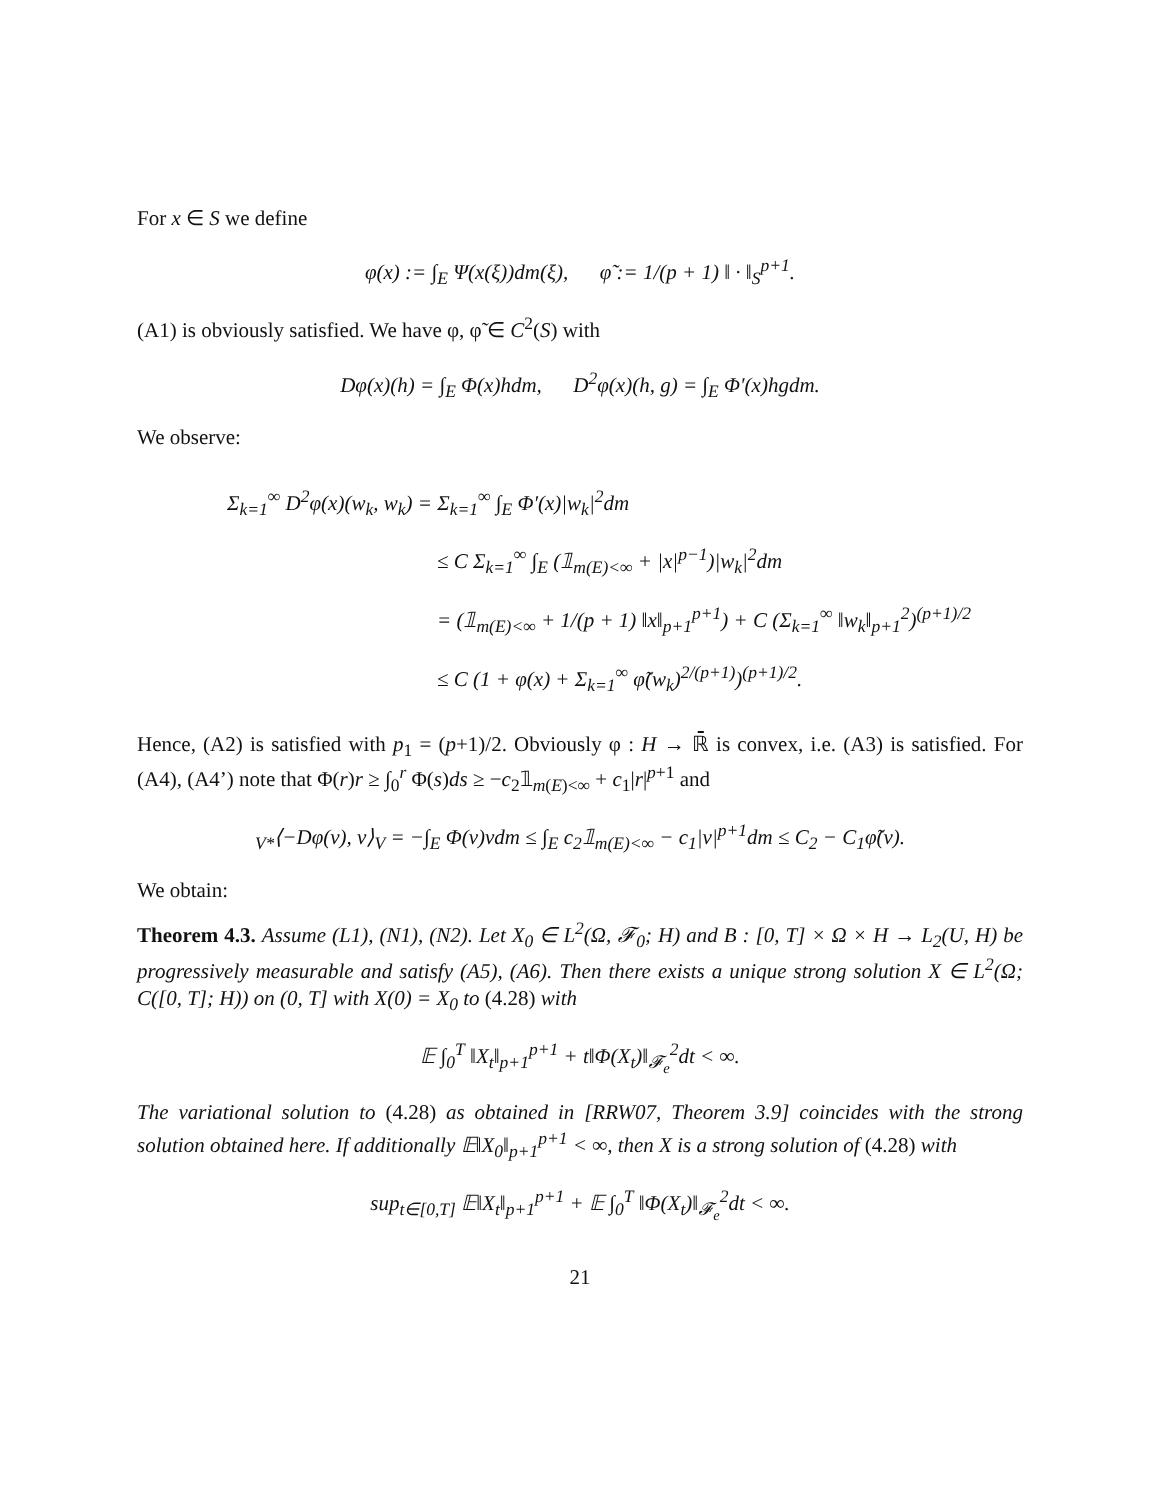For x ∈ S we define
φ(x) := ∫<sub>E</sub> Ψ(x(ξ))dm(ξ), φ̃ := 1/(p + 1) ‖ · ‖<sub>S</sub><sup>p+1</sup>.
(A1) is obviously satisfied. We have φ, φ̃ ∈ C<sup>2</sup>(S) with
Dφ(x)(h) = ∫<sub>E</sub> Φ(x)hdm, D<sup>2</sup>φ(x)(h, g) = ∫<sub>E</sub> Φ′(x)hgdm.
We observe:
Σ<sub>k=1</sub><sup>∞</sup> D<sup>2</sup>φ(x)(w<sub>k</sub>, w<sub>k</sub>) = Σ<sub>k=1</sub><sup>∞</sup> ∫<sub>E</sub> Φ′(x)|w<sub>k</sub>|<sup>2</sup>dm
≤ C Σ<sub>k=1</sub><sup>∞</sup> ∫<sub>E</sub> (𝟙<sub>m(E)<∞</sub> + |x|<sup>p−1</sup>)|w<sub>k</sub>|<sup>2</sup>dm
= (𝟙<sub>m(E)<∞</sub> + 1/(p + 1) ‖x‖<sub>p+1</sub><sup>p+1</sup>) + C (Σ<sub>k=1</sub><sup>∞</sup> ‖w<sub>k</sub>‖<sub>p+1</sub><sup>2</sup>)<sup>(p+1)/2</sup>
≤ C (1 + φ(x) + Σ<sub>k=1</sub><sup>∞</sup> φ̃(w<sub>k</sub>)<sup>2/(p+1)</sup>)<sup>(p+1)/2</sup>.
Hence, (A2) is satisfied with p<sub>1</sub> = (p+1)/2. Obviously φ : H → ℝ̄ is convex, i.e. (A3) is satisfied. For (A4), (A4’) note that Φ(r)r ≥ ∫<sub>0</sub><sup>r</sup> Φ(s)ds ≥ −c<sub>2</sub>𝟙<sub>m(E)<∞</sub> + c<sub>1</sub>|r|<sup>p+1</sup> and
<sub>V*</sub>⟨−Dφ(v), v⟩<sub>V</sub> = −∫<sub>E</sub> Φ(v)vdm ≤ ∫<sub>E</sub> c<sub>2</sub>𝟙<sub>m(E)<∞</sub> − c<sub>1</sub>|v|<sup>p+1</sup>dm ≤ C<sub>2</sub> − C<sub>1</sub>φ̃(v).
We obtain:
Theorem 4.3. Assume (L1), (N1), (N2). Let X<sub>0</sub> ∈ L<sup>2</sup>(Ω, 𝓕<sub>0</sub>; H) and B : [0, T] × Ω × H → L<sub>2</sub>(U, H) be progressively measurable and satisfy (A5), (A6). Then there exists a unique strong solution X ∈ L<sup>2</sup>(Ω; C([0, T]; H)) on (0, T] with X(0) = X<sub>0</sub> to (4.28) with
𝔼 ∫<sub>0</sub><sup>T</sup> ‖X<sub>t</sub>‖<sub>p+1</sub><sup>p+1</sup> + t‖Φ(X<sub>t</sub>)‖<sub>𝓕<sub>e</sub></sub><sup>2</sup>dt < ∞.
The variational solution to (4.28) as obtained in [RRW07, Theorem 3.9] coincides with the strong solution obtained here. If additionally 𝔼‖X<sub>0</sub>‖<sub>p+1</sub><sup>p+1</sup> < ∞, then X is a strong solution of (4.28) with
sup<sub>t∈[0,T]</sub> 𝔼‖X<sub>t</sub>‖<sub>p+1</sub><sup>p+1</sup> + 𝔼 ∫<sub>0</sub><sup>T</sup> ‖Φ(X<sub>t</sub>)‖<sub>𝓕<sub>e</sub></sub><sup>2</sup>dt < ∞.
21